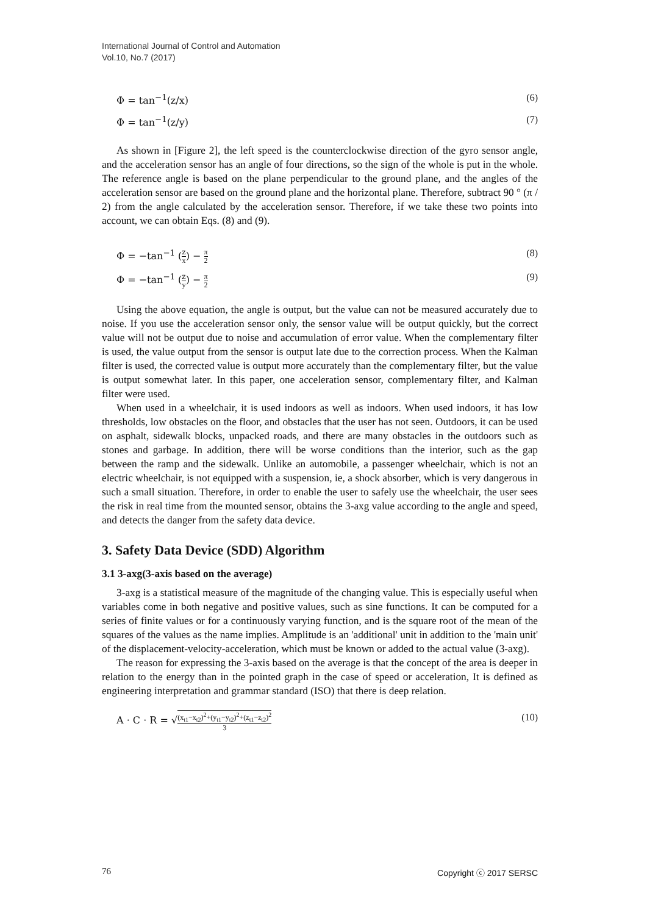International Journal of Control and Automation
Vol.10, No.7 (2017)
Φ = tan<sup>−1</sup>(z/x) (6)
Φ = tan<sup>−1</sup>(z/y) (7)
As shown in [Figure 2], the left speed is the counterclockwise direction of the gyro sensor angle, and the acceleration sensor has an angle of four directions, so the sign of the whole is put in the whole. The reference angle is based on the plane perpendicular to the ground plane, and the angles of the acceleration sensor are based on the ground plane and the horizontal plane. Therefore, subtract 90 ° (π / 2) from the angle calculated by the acceleration sensor. Therefore, if we take these two points into account, we can obtain Eqs. (8) and (9).
Φ = −tan<sup>−1</sup> (z x) − π 2 (8)
Φ = −tan<sup>−1</sup> (z y) − π 2 (9)
Using the above equation, the angle is output, but the value can not be measured accurately due to noise. If you use the acceleration sensor only, the sensor value will be output quickly, but the correct value will not be output due to noise and accumulation of error value. When the complementary filter is used, the value output from the sensor is output late due to the correction process. When the Kalman filter is used, the corrected value is output more accurately than the complementary filter, but the value is output somewhat later. In this paper, one acceleration sensor, complementary filter, and Kalman filter were used.
When used in a wheelchair, it is used indoors as well as indoors. When used indoors, it has low thresholds, low obstacles on the floor, and obstacles that the user has not seen. Outdoors, it can be used on asphalt, sidewalk blocks, unpacked roads, and there are many obstacles in the outdoors such as stones and garbage. In addition, there will be worse conditions than the interior, such as the gap between the ramp and the sidewalk. Unlike an automobile, a passenger wheelchair, which is not an electric wheelchair, is not equipped with a suspension, ie, a shock absorber, which is very dangerous in such a small situation. Therefore, in order to enable the user to safely use the wheelchair, the user sees the risk in real time from the mounted sensor, obtains the 3-axg value according to the angle and speed, and detects the danger from the safety data device.
3. Safety Data Device (SDD) Algorithm
3.1 3-axg(3-axis based on the average)
3-axg is a statistical measure of the magnitude of the changing value. This is especially useful when variables come in both negative and positive values, such as sine functions. It can be computed for a series of finite values or for a continuously varying function, and is the square root of the mean of the squares of the values as the name implies. Amplitude is an 'additional' unit in addition to the 'main unit' of the displacement-velocity-acceleration, which must be known or added to the actual value (3-axg).
The reason for expressing the 3-axis based on the average is that the concept of the area is deeper in relation to the energy than in the pointed graph in the case of speed or acceleration, It is defined as engineering interpretation and grammar standard (ISO) that there is deep relation.
A · C · R = √(x<sub>t1</sub>−x<sub>t2</sub>)<sup>2</sup>+(y<sub>t1</sub>−y<sub>t2</sub>)<sup>2</sup>+(z<sub>t1</sub>−z<sub>t2</sub>)<sup>2</sup> 3 (10)
76 Copyright ⓒ 2017 SERSC